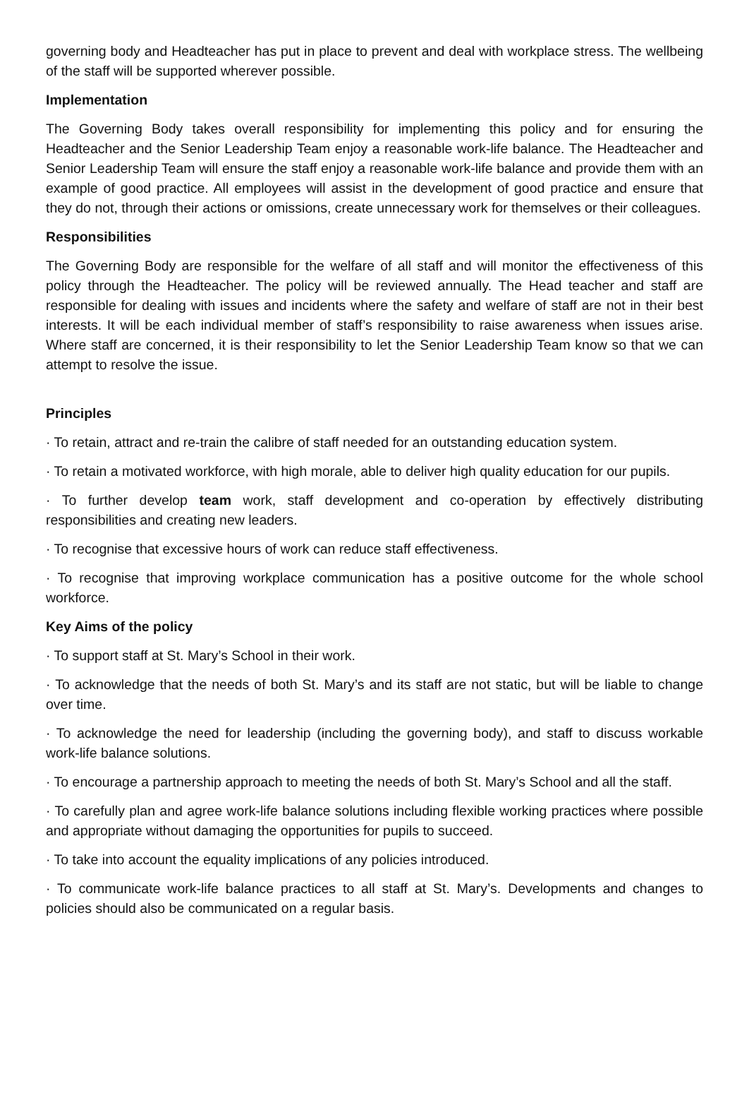governing body and Headteacher has put in place to prevent and deal with workplace stress. The wellbeing of the staff will be supported wherever possible.
Implementation
The Governing Body takes overall responsibility for implementing this policy and for ensuring the Headteacher and the Senior Leadership Team enjoy a reasonable work-life balance. The Headteacher and Senior Leadership Team will ensure the staff enjoy a reasonable work-life balance and provide them with an example of good practice. All employees will assist in the development of good practice and ensure that they do not, through their actions or omissions, create unnecessary work for themselves or their colleagues.
Responsibilities
The Governing Body are responsible for the welfare of all staff and will monitor the effectiveness of this policy through the Headteacher. The policy will be reviewed annually. The Head teacher and staff are responsible for dealing with issues and incidents where the safety and welfare of staff are not in their best interests. It will be each individual member of staff’s responsibility to raise awareness when issues arise. Where staff are concerned, it is their responsibility to let the Senior Leadership Team know so that we can attempt to resolve the issue.
Principles
· To retain, attract and re-train the calibre of staff needed for an outstanding education system.
· To retain a motivated workforce, with high morale, able to deliver high quality education for our pupils.
· To further develop team work, staff development and co-operation by effectively distributing responsibilities and creating new leaders.
· To recognise that excessive hours of work can reduce staff effectiveness.
· To recognise that improving workplace communication has a positive outcome for the whole school workforce.
Key Aims of the policy
· To support staff at St. Mary’s School in their work.
· To acknowledge that the needs of both St. Mary’s and its staff are not static, but will be liable to change over time.
· To acknowledge the need for leadership (including the governing body), and staff to discuss workable work-life balance solutions.
· To encourage a partnership approach to meeting the needs of both St. Mary’s School and all the staff.
· To carefully plan and agree work-life balance solutions including flexible working practices where possible and appropriate without damaging the opportunities for pupils to succeed.
· To take into account the equality implications of any policies introduced.
· To communicate work-life balance practices to all staff at St. Mary’s. Developments and changes to policies should also be communicated on a regular basis.